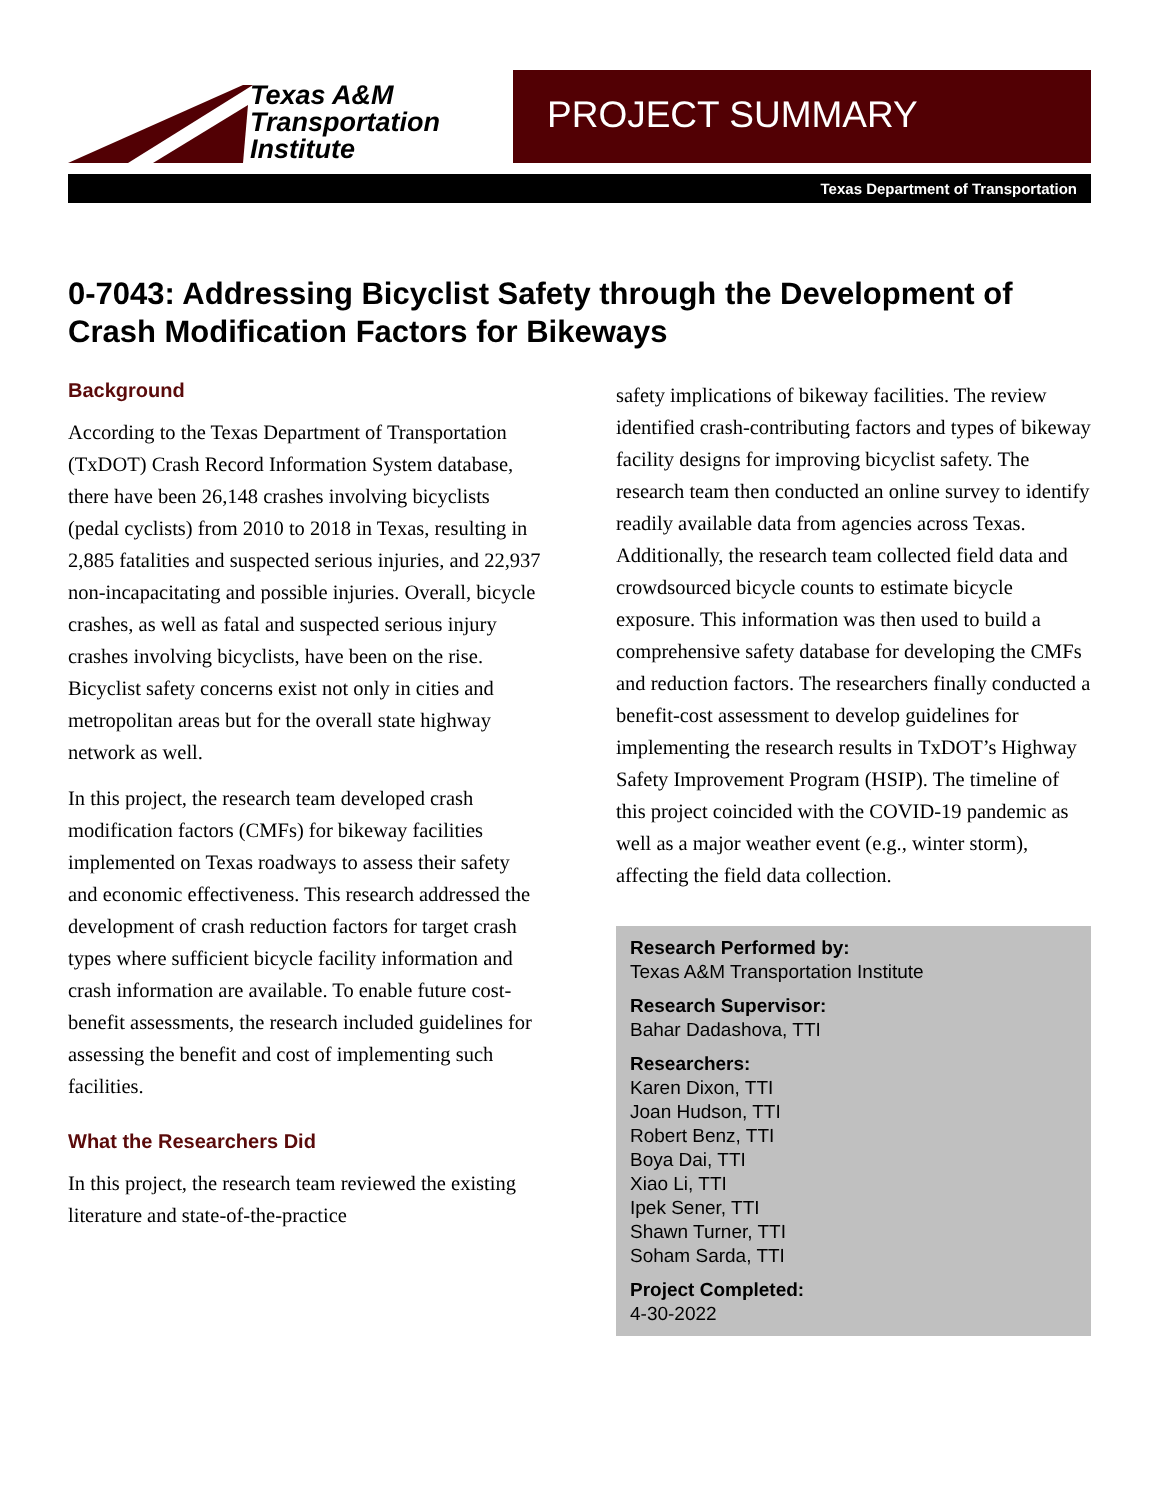Texas A&M
Transportation
Institute
PROJECT SUMMARY
Texas Department of Transportation
0-7043: Addressing Bicyclist Safety through the Development of Crash Modification Factors for Bikeways
Background
According to the Texas Department of Transportation (TxDOT) Crash Record Information System database, there have been 26,148 crashes involving bicyclists (pedal cyclists) from 2010 to 2018 in Texas, resulting in 2,885 fatalities and suspected serious injuries, and 22,937 non-incapacitating and possible injuries. Overall, bicycle crashes, as well as fatal and suspected serious injury crashes involving bicyclists, have been on the rise. Bicyclist safety concerns exist not only in cities and metropolitan areas but for the overall state highway network as well.
In this project, the research team developed crash modification factors (CMFs) for bikeway facilities implemented on Texas roadways to assess their safety and economic effectiveness. This research addressed the development of crash reduction factors for target crash types where sufficient bicycle facility information and crash information are available. To enable future cost-benefit assessments, the research included guidelines for assessing the benefit and cost of implementing such facilities.
What the Researchers Did
In this project, the research team reviewed the existing literature and state-of-the-practice
safety implications of bikeway facilities. The review identified crash-contributing factors and types of bikeway facility designs for improving bicyclist safety. The research team then conducted an online survey to identify readily available data from agencies across Texas. Additionally, the research team collected field data and crowdsourced bicycle counts to estimate bicycle exposure. This information was then used to build a comprehensive safety database for developing the CMFs and reduction factors. The researchers finally conducted a benefit-cost assessment to develop guidelines for implementing the research results in TxDOT’s Highway Safety Improvement Program (HSIP). The timeline of this project coincided with the COVID-19 pandemic as well as a major weather event (e.g., winter storm), affecting the field data collection.
Research Performed by:
Texas A&M Transportation Institute
Research Supervisor:
Bahar Dadashova, TTI
Researchers:
Karen Dixon, TTI
Joan Hudson, TTI
Robert Benz, TTI
Boya Dai, TTI
Xiao Li, TTI
Ipek Sener, TTI
Shawn Turner, TTI
Soham Sarda, TTI
Project Completed:
4-30-2022